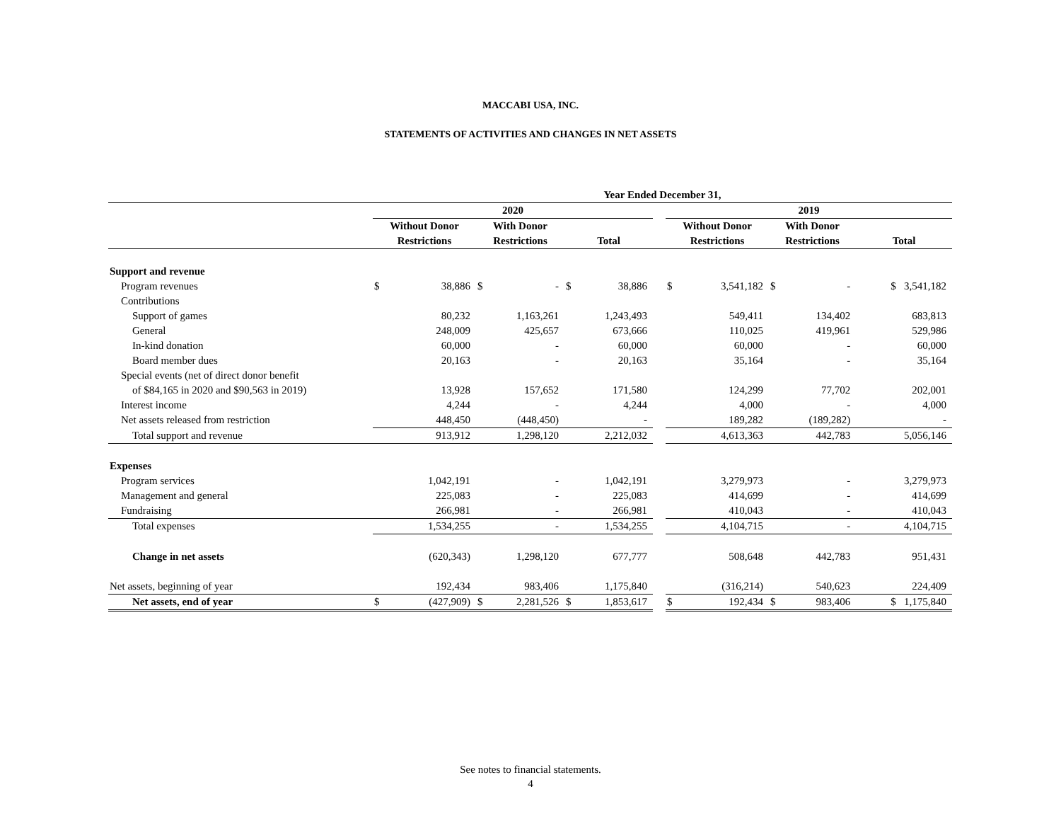MACCABI USA, INC.
STATEMENTS OF ACTIVITIES AND CHANGES IN NET ASSETS
| | Year Ended December 31, | | | | | | | | | | | |
| --- | --- | --- | --- | --- | --- | --- | --- | --- | --- | --- | --- | --- |
| | 2020 | | | | | | | 2019 | | | | |
| | Without Donor | | With Donor | | | | | Without Donor | | With Donor | | |
| | Restrictions | | Restrictions | | Total | | | Restrictions | | Restrictions | | Total |
| Support and revenue | | | | | | | | | | | | |
| Program revenues | $ | 38,886 | $ | - | $ | 38,886 | | $ | 3,541,182 | $ | - | $ 3,541,182 |
| Contributions | | | | | | | | | | | | |
| Support of games | | 80,232 | | 1,163,261 | | 1,243,493 | | | 549,411 | | 134,402 | 683,813 |
| General | | 248,009 | | 425,657 | | 673,666 | | | 110,025 | | 419,961 | 529,986 |
| In-kind donation | | 60,000 | | - | | 60,000 | | | 60,000 | | - | 60,000 |
| Board member dues | | 20,163 | | - | | 20,163 | | | 35,164 | | - | 35,164 |
| Special events (net of direct donor benefit | | | | | | | | | | | | |
| of $84,165 in 2020 and $90,563 in 2019) | | 13,928 | | 157,652 | | 171,580 | | | 124,299 | | 77,702 | 202,001 |
| Interest income | | 4,244 | | - | | 4,244 | | | 4,000 | | - | 4,000 |
| Net assets released from restriction | | 448,450 | | (448,450) | | - | | | 189,282 | | (189,282) | - |
| Total support and revenue | | 913,912 | | 1,298,120 | | 2,212,032 | | | 4,613,363 | | 442,783 | 5,056,146 |
| Expenses | | | | | | | | | | | | |
| Program services | | 1,042,191 | | - | | 1,042,191 | | | 3,279,973 | | - | 3,279,973 |
| Management and general | | 225,083 | | - | | 225,083 | | | 414,699 | | - | 414,699 |
| Fundraising | | 266,981 | | - | | 266,981 | | | 410,043 | | - | 410,043 |
| Total expenses | | 1,534,255 | | - | | 1,534,255 | | | 4,104,715 | | - | 4,104,715 |
| Change in net assets | | (620,343) | | 1,298,120 | | 677,777 | | | 508,648 | | 442,783 | 951,431 |
| Net assets, beginning of year | | 192,434 | | 983,406 | | 1,175,840 | | | (316,214) | | 540,623 | 224,409 |
| Net assets, end of year | $ | (427,909) | $ | 2,281,526 | $ | 1,853,617 | | $ | 192,434 | $ | 983,406 | $ 1,175,840 |
See notes to financial statements.
4